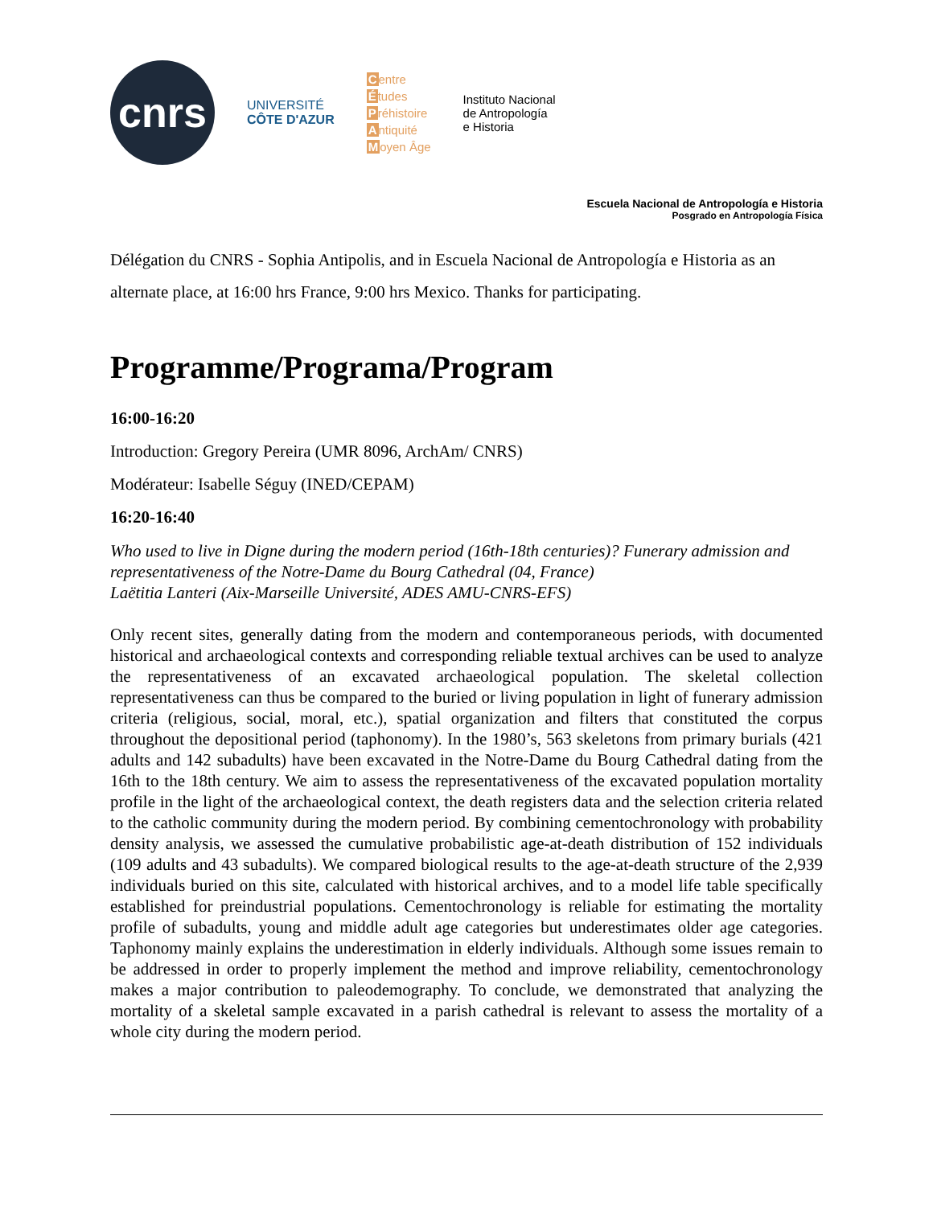cnrs
UNIVERSITÉ
CÔTE D'AZUR
Centre
Études
Préhistoire
Antiquité
Moyen Âge
Instituto Nacional
de Antropología
e Historia
Escuela Nacional de Antropología e Historia
Posgrado en Antropología Física
Délégation du CNRS - Sophia Antipolis, and in Escuela Nacional de Antropología e Historia as an alternate place, at 16:00 hrs France, 9:00 hrs Mexico. Thanks for participating.
Programme/Programa/Program
16:00-16:20
Introduction: Gregory Pereira (UMR 8096, ArchAm/ CNRS)
Modérateur: Isabelle Séguy (INED/CEPAM)
16:20-16:40
Who used to live in Digne during the modern period (16th-18th centuries)? Funerary admission and representativeness of the Notre-Dame du Bourg Cathedral (04, France)
Laëtitia Lanteri (Aix-Marseille Université, ADES AMU-CNRS-EFS)
Only recent sites, generally dating from the modern and contemporaneous periods, with documented historical and archaeological contexts and corresponding reliable textual archives can be used to analyze the representativeness of an excavated archaeological population. The skeletal collection representativeness can thus be compared to the buried or living population in light of funerary admission criteria (religious, social, moral, etc.), spatial organization and filters that constituted the corpus throughout the depositional period (taphonomy). In the 1980’s, 563 skeletons from primary burials (421 adults and 142 subadults) have been excavated in the Notre-Dame du Bourg Cathedral dating from the 16th to the 18th century. We aim to assess the representativeness of the excavated population mortality profile in the light of the archaeological context, the death registers data and the selection criteria related to the catholic community during the modern period. By combining cementochronology with probability density analysis, we assessed the cumulative probabilistic age-at-death distribution of 152 individuals (109 adults and 43 subadults). We compared biological results to the age-at-death structure of the 2,939 individuals buried on this site, calculated with historical archives, and to a model life table specifically established for preindustrial populations. Cementochronology is reliable for estimating the mortality profile of subadults, young and middle adult age categories but underestimates older age categories. Taphonomy mainly explains the underestimation in elderly individuals. Although some issues remain to be addressed in order to properly implement the method and improve reliability, cementochronology makes a major contribution to paleodemography. To conclude, we demonstrated that analyzing the mortality of a skeletal sample excavated in a parish cathedral is relevant to assess the mortality of a whole city during the modern period.